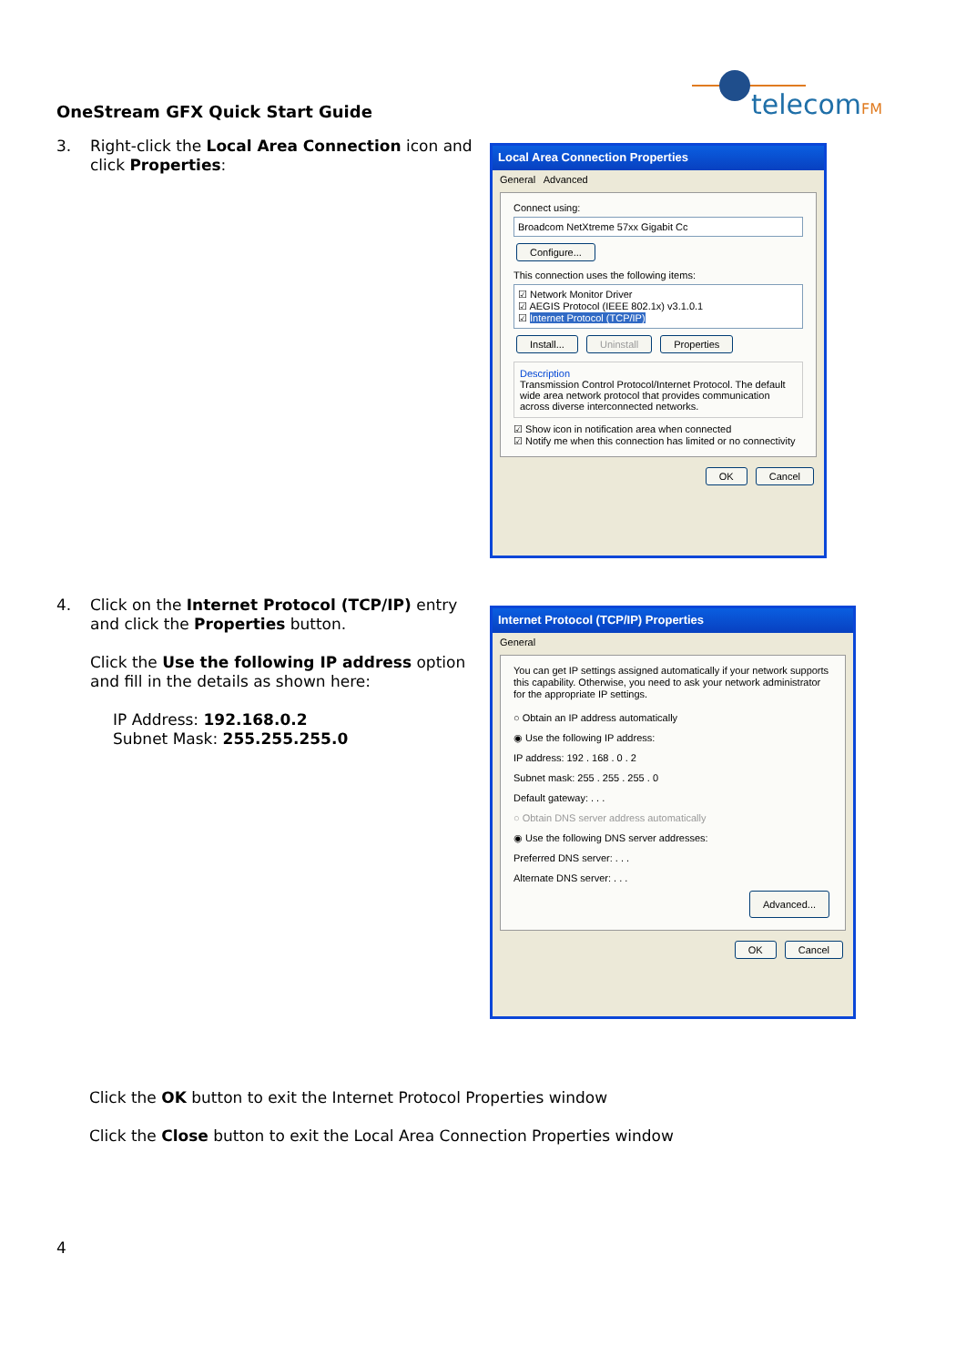OneStream GFX Quick Start Guide
telecomFM
3.
Right-click the Local Area Connection icon and click Properties:
Local Area Connection Properties
General Advanced
Connect using:
Broadcom NetXtreme 57xx Gigabit Cc
Configure...
This connection uses the following items:
☑ Network Monitor Driver
☑ AEGIS Protocol (IEEE 802.1x) v3.1.0.1
☑ Internet Protocol (TCP/IP)
Install... Uninstall Properties
Description
Transmission Control Protocol/Internet Protocol. The default wide area network protocol that provides communication across diverse interconnected networks.
☑ Show icon in notification area when connected
☑ Notify me when this connection has limited or no connectivity
OK Cancel
4.
Click on the Internet Protocol (TCP/IP) entry and click the Properties button.
Click the Use the following IP address option and fill in the details as shown here:
IP Address: 192.168.0.2
Subnet Mask: 255.255.255.0
Internet Protocol (TCP/IP) Properties
General
You can get IP settings assigned automatically if your network supports this capability. Otherwise, you need to ask your network administrator for the appropriate IP settings.
○ Obtain an IP address automatically
◉ Use the following IP address:
IP address: 192 . 168 . 0 . 2
Subnet mask: 255 . 255 . 255 . 0
Default gateway: . . .
○ Obtain DNS server address automatically
◉ Use the following DNS server addresses:
Preferred DNS server: . . .
Alternate DNS server: . . .
Advanced...
OK Cancel
Click the OK button to exit the Internet Protocol Properties window
Click the Close button to exit the Local Area Connection Properties window
4